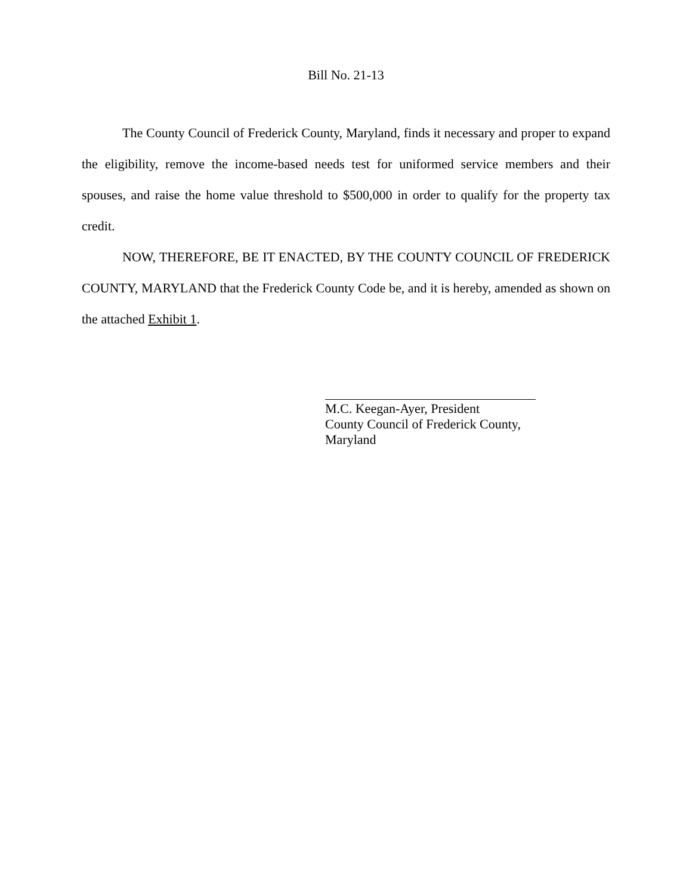Bill No. 21-13
The County Council of Frederick County, Maryland, finds it necessary and proper to expand the eligibility, remove the income-based needs test for uniformed service members and their spouses, and raise the home value threshold to $500,000 in order to qualify for the property tax credit.
NOW, THEREFORE, BE IT ENACTED, BY THE COUNTY COUNCIL OF FREDERICK COUNTY, MARYLAND that the Frederick County Code be, and it is hereby, amended as shown on the attached Exhibit 1.
M.C. Keegan-Ayer, President
County Council of Frederick County,
Maryland